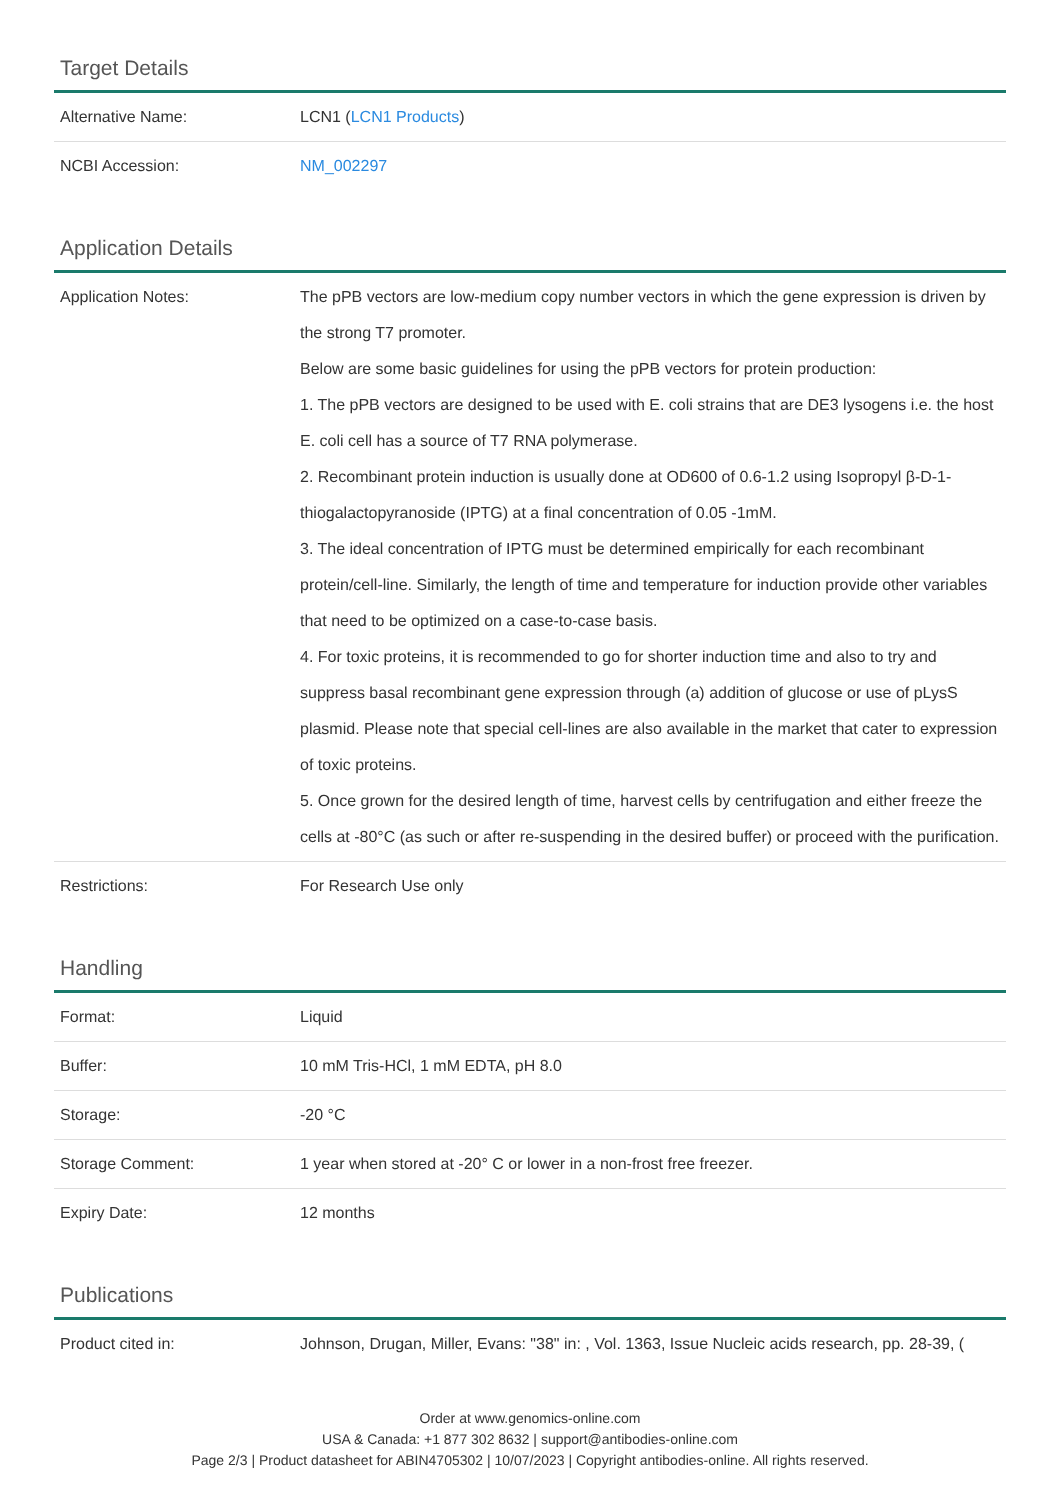Target Details
| Alternative Name: | LCN1 ( LCN1 Products ) |
| NCBI Accession: | NM_002297 |
Application Details
| Application Notes: | The pPB vectors are low-medium copy number vectors in which the gene expression is driven by the strong T7 promoter. Below are some basic guidelines for using the pPB vectors for protein production: 1. The pPB vectors are designed to be used with E. coli strains that are DE3 lysogens i.e. the host E. coli cell has a source of T7 RNA polymerase. 2. Recombinant protein induction is usually done at OD600 of 0.6-1.2 using Isopropyl β-D-1-thiogalactopyranoside (IPTG) at a final concentration of 0.05 -1mM. 3. The ideal concentration of IPTG must be determined empirically for each recombinant protein/cell-line. Similarly, the length of time and temperature for induction provide other variables that need to be optimized on a case-to-case basis. 4. For toxic proteins, it is recommended to go for shorter induction time and also to try and suppress basal recombinant gene expression through (a) addition of glucose or use of pLysS plasmid. Please note that special cell-lines are also available in the market that cater to expression of toxic proteins. 5. Once grown for the desired length of time, harvest cells by centrifugation and either freeze the cells at -80°C (as such or after re-suspending in the desired buffer) or proceed with the purification. |
| Restrictions: | For Research Use only |
Handling
| Format: | Liquid |
| Buffer: | 10 mM Tris-HCl, 1 mM EDTA, pH 8.0 |
| Storage: | -20 °C |
| Storage Comment: | 1 year when stored at -20° C or lower in a non-frost free freezer. |
| Expiry Date: | 12 months |
Publications
| Product cited in: | Johnson, Drugan, Miller, Evans: "38" in: , Vol. 1363, Issue Nucleic acids research, pp. 28-39, ( |
Order at www.genomics-online.com
USA & Canada: +1 877 302 8632 | support@antibodies-online.com
Page 2/3 | Product datasheet for ABIN4705302 | 10/07/2023 | Copyright antibodies-online. All rights reserved.